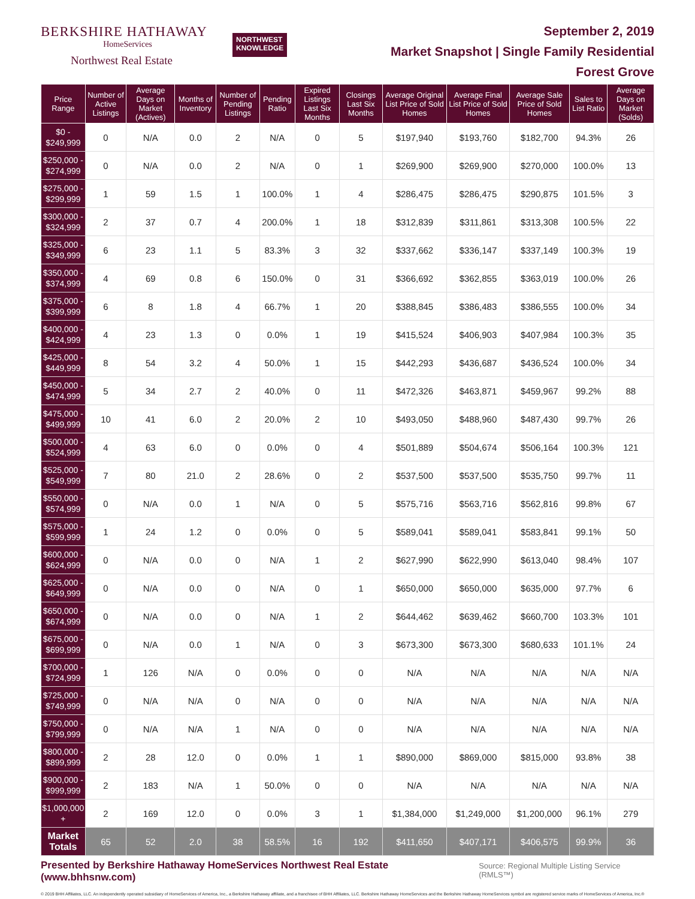BERKSHIRE HATHAWAY
HomeServices
Northwest Real Estate
NORTHWEST
KNOWLEDGE
September 2, 2019
Market Snapshot | Single Family Residential
Forest Grove
| Price Range | Number of Active Listings | Average Days on Market (Actives) | Months of Inventory | Number of Pending Listings | Pending Ratio | Expired Listings Last Six Months | Closings Last Six Months | Average Original List Price of Sold Homes | Average Final List Price of Sold Homes | Average Sale Price of Sold Homes | Sales to List Ratio | Average Days on Market (Solds) |
| --- | --- | --- | --- | --- | --- | --- | --- | --- | --- | --- | --- | --- |
| $0 - $249,999 | 0 | N/A | 0.0 | 2 | N/A | 0 | 5 | $197,940 | $193,760 | $182,700 | 94.3% | 26 |
| $250,000 - $274,999 | 0 | N/A | 0.0 | 2 | N/A | 0 | 1 | $269,900 | $269,900 | $270,000 | 100.0% | 13 |
| $275,000 - $299,999 | 1 | 59 | 1.5 | 1 | 100.0% | 1 | 4 | $286,475 | $286,475 | $290,875 | 101.5% | 3 |
| $300,000 - $324,999 | 2 | 37 | 0.7 | 4 | 200.0% | 1 | 18 | $312,839 | $311,861 | $313,308 | 100.5% | 22 |
| $325,000 - $349,999 | 6 | 23 | 1.1 | 5 | 83.3% | 3 | 32 | $337,662 | $336,147 | $337,149 | 100.3% | 19 |
| $350,000 - $374,999 | 4 | 69 | 0.8 | 6 | 150.0% | 0 | 31 | $366,692 | $362,855 | $363,019 | 100.0% | 26 |
| $375,000 - $399,999 | 6 | 8 | 1.8 | 4 | 66.7% | 1 | 20 | $388,845 | $386,483 | $386,555 | 100.0% | 34 |
| $400,000 - $424,999 | 4 | 23 | 1.3 | 0 | 0.0% | 1 | 19 | $415,524 | $406,903 | $407,984 | 100.3% | 35 |
| $425,000 - $449,999 | 8 | 54 | 3.2 | 4 | 50.0% | 1 | 15 | $442,293 | $436,687 | $436,524 | 100.0% | 34 |
| $450,000 - $474,999 | 5 | 34 | 2.7 | 2 | 40.0% | 0 | 11 | $472,326 | $463,871 | $459,967 | 99.2% | 88 |
| $475,000 - $499,999 | 10 | 41 | 6.0 | 2 | 20.0% | 2 | 10 | $493,050 | $488,960 | $487,430 | 99.7% | 26 |
| $500,000 - $524,999 | 4 | 63 | 6.0 | 0 | 0.0% | 0 | 4 | $501,889 | $504,674 | $506,164 | 100.3% | 121 |
| $525,000 - $549,999 | 7 | 80 | 21.0 | 2 | 28.6% | 0 | 2 | $537,500 | $537,500 | $535,750 | 99.7% | 11 |
| $550,000 - $574,999 | 0 | N/A | 0.0 | 1 | N/A | 0 | 5 | $575,716 | $563,716 | $562,816 | 99.8% | 67 |
| $575,000 - $599,999 | 1 | 24 | 1.2 | 0 | 0.0% | 0 | 5 | $589,041 | $589,041 | $583,841 | 99.1% | 50 |
| $600,000 - $624,999 | 0 | N/A | 0.0 | 0 | N/A | 1 | 2 | $627,990 | $622,990 | $613,040 | 98.4% | 107 |
| $625,000 - $649,999 | 0 | N/A | 0.0 | 0 | N/A | 0 | 1 | $650,000 | $650,000 | $635,000 | 97.7% | 6 |
| $650,000 - $674,999 | 0 | N/A | 0.0 | 0 | N/A | 1 | 2 | $644,462 | $639,462 | $660,700 | 103.3% | 101 |
| $675,000 - $699,999 | 0 | N/A | 0.0 | 1 | N/A | 0 | 3 | $673,300 | $673,300 | $680,633 | 101.1% | 24 |
| $700,000 - $724,999 | 1 | 126 | N/A | 0 | 0.0% | 0 | 0 | N/A | N/A | N/A | N/A | N/A |
| $725,000 - $749,999 | 0 | N/A | N/A | 0 | N/A | 0 | 0 | N/A | N/A | N/A | N/A | N/A |
| $750,000 - $799,999 | 0 | N/A | N/A | 1 | N/A | 0 | 0 | N/A | N/A | N/A | N/A | N/A |
| $800,000 - $899,999 | 2 | 28 | 12.0 | 0 | 0.0% | 1 | 1 | $890,000 | $869,000 | $815,000 | 93.8% | 38 |
| $900,000 - $999,999 | 2 | 183 | N/A | 1 | 50.0% | 0 | 0 | N/A | N/A | N/A | N/A | N/A |
| $1,000,000 + | 2 | 169 | 12.0 | 0 | 0.0% | 3 | 1 | $1,384,000 | $1,249,000 | $1,200,000 | 96.1% | 279 |
| Market Totals | 65 | 52 | 2.0 | 38 | 58.5% | 16 | 192 | $411,650 | $407,171 | $406,575 | 99.9% | 36 |
Presented by Berkshire Hathaway HomeServices Northwest Real Estate (www.bhhsnw.com) Source: Regional Multiple Listing Service (RMLS™)
© 2019 BHH Affiliates, LLC. An independently operated subsidiary of HomeServices of America, Inc., a Berkshire Hathaway affiliate, and a franchisee of BHH Affiliates, LLC. Berkshire Hathaway HomeServices and the Berkshire Hathaway HomeServices symbol are registered service marks of HomeServices of America, Inc.®